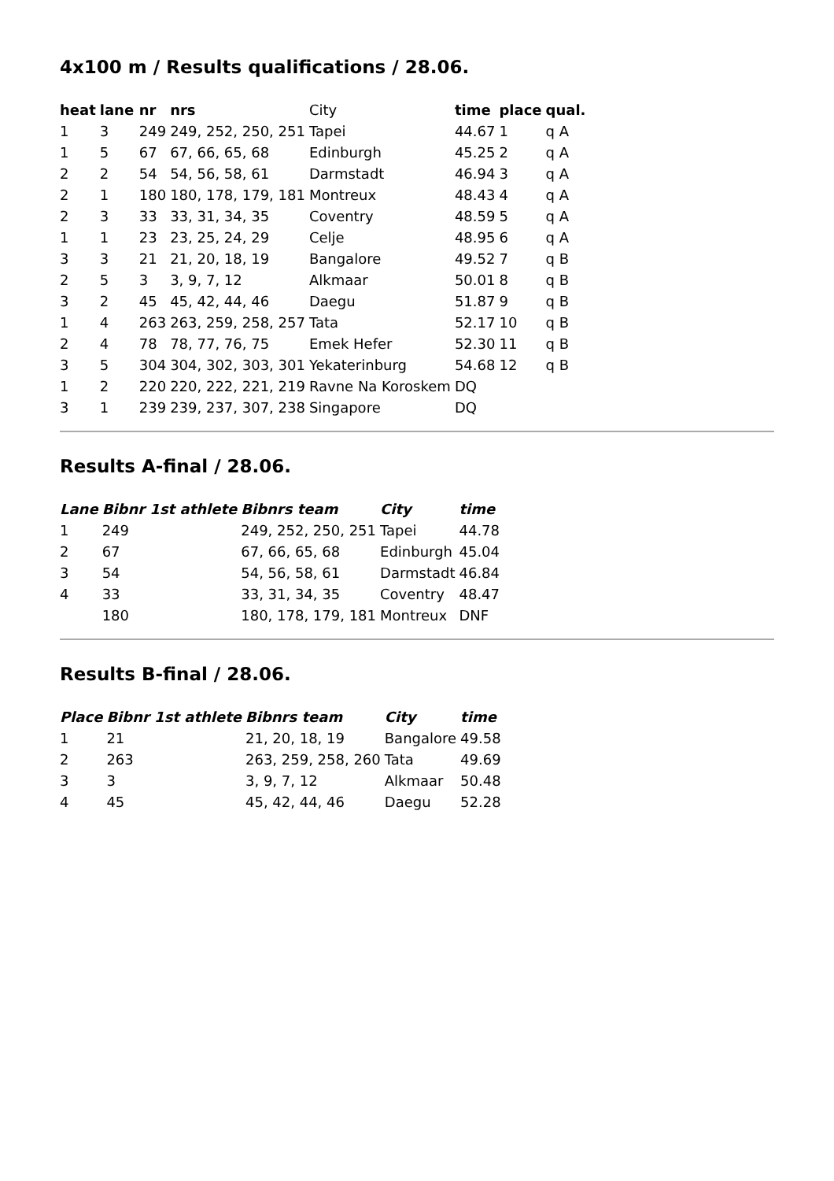4x100 m / Results qualifications / 28.06.
| heat | lane | nr | nrs | City | time | place | qual. |
| --- | --- | --- | --- | --- | --- | --- | --- |
| 1 | 3 | 249 | 249, 252, 250, 251 | Tapei | 44.67 | 1 | q A |
| 1 | 5 | 67 | 67, 66, 65, 68 | Edinburgh | 45.25 | 2 | q A |
| 2 | 2 | 54 | 54, 56, 58, 61 | Darmstadt | 46.94 | 3 | q A |
| 2 | 1 | 180 | 180, 178, 179, 181 | Montreux | 48.43 | 4 | q A |
| 2 | 3 | 33 | 33, 31, 34, 35 | Coventry | 48.59 | 5 | q A |
| 1 | 1 | 23 | 23, 25, 24, 29 | Celje | 48.95 | 6 | q A |
| 3 | 3 | 21 | 21, 20, 18, 19 | Bangalore | 49.52 | 7 | q B |
| 2 | 5 | 3 | 3, 9, 7, 12 | Alkmaar | 50.01 | 8 | q B |
| 3 | 2 | 45 | 45, 42, 44, 46 | Daegu | 51.87 | 9 | q B |
| 1 | 4 | 263 | 263, 259, 258, 257 | Tata | 52.17 | 10 | q B |
| 2 | 4 | 78 | 78, 77, 76, 75 | Emek Hefer | 52.30 | 11 | q B |
| 3 | 5 | 304 | 304, 302, 303, 301 | Yekaterinburg | 54.68 | 12 | q B |
| 1 | 2 | 220 | 220, 222, 221, 219 | Ravne Na Koroskem | DQ | | |
| 3 | 1 | 239 | 239, 237, 307, 238 | Singapore | DQ | | |
Results A-final / 28.06.
| Lane | Bibnr 1st athlete | Bibnrs team | City | time |
| --- | --- | --- | --- | --- |
| 1 | 249 | 249, 252, 250, 251 | Tapei | 44.78 |
| 2 | 67 | 67, 66, 65, 68 | Edinburgh | 45.04 |
| 3 | 54 | 54, 56, 58, 61 | Darmstadt | 46.84 |
| 4 | 33 | 33, 31, 34, 35 | Coventry | 48.47 |
| | 180 | 180, 178, 179, 181 | Montreux | DNF |
Results B-final / 28.06.
| Place | Bibnr 1st athlete | Bibnrs team | City | time |
| --- | --- | --- | --- | --- |
| 1 | 21 | 21, 20, 18, 19 | Bangalore | 49.58 |
| 2 | 263 | 263, 259, 258, 260 | Tata | 49.69 |
| 3 | 3 | 3, 9, 7, 12 | Alkmaar | 50.48 |
| 4 | 45 | 45, 42, 44, 46 | Daegu | 52.28 |